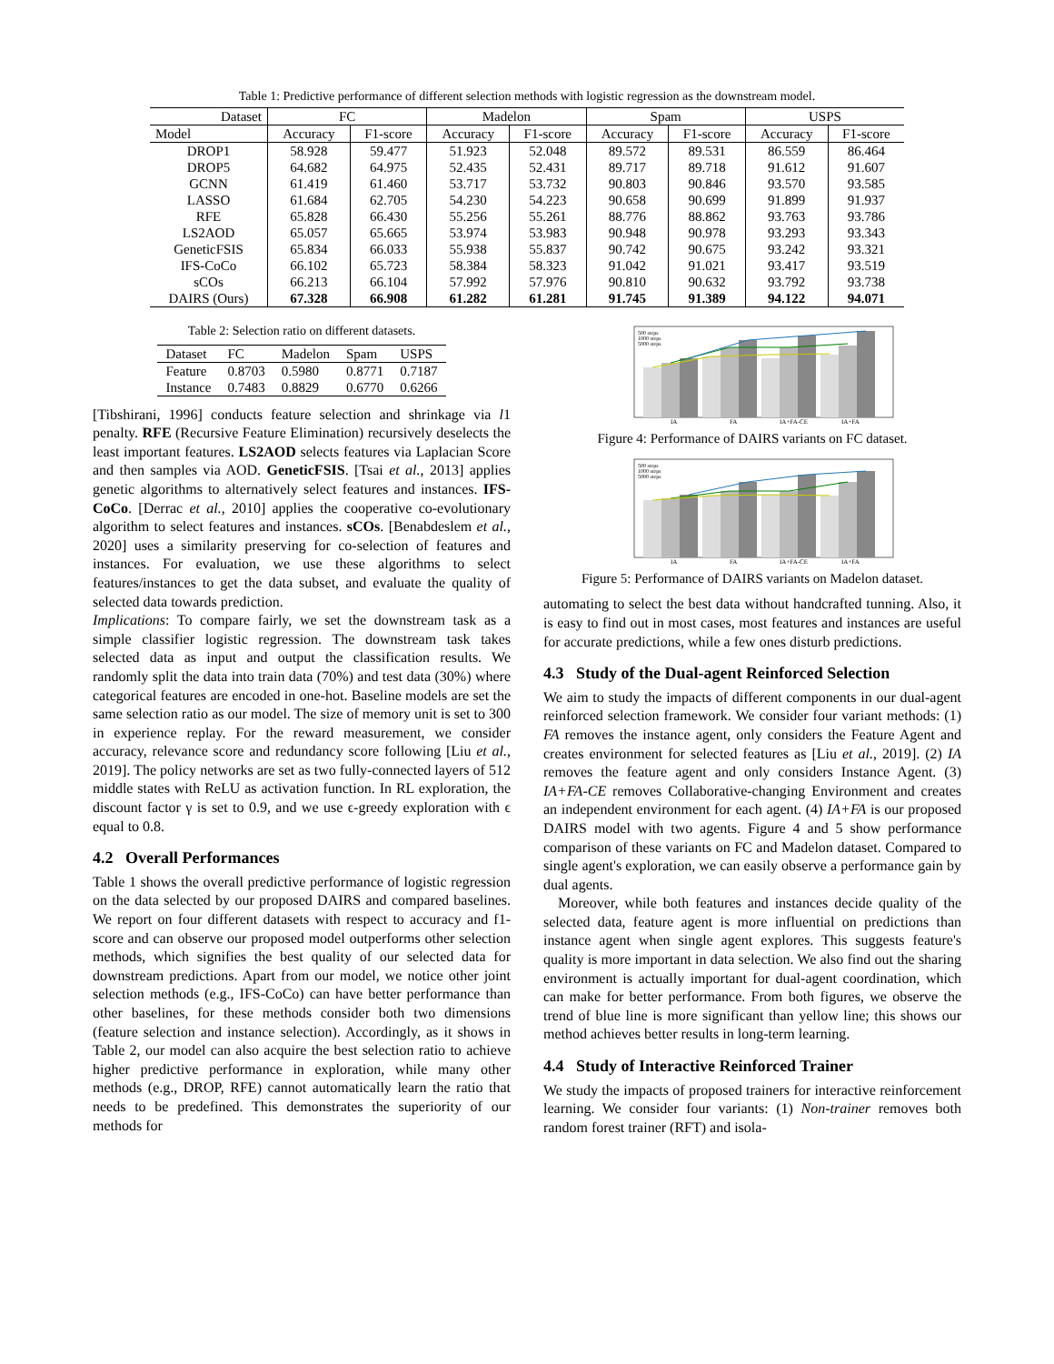Table 1: Predictive performance of different selection methods with logistic regression as the downstream model.
| Dataset | FC | | Madelon | | Spam | | USPS | |
| --- | --- | --- | --- | --- | --- | --- | --- | --- |
| Model | Accuracy | F1-score | Accuracy | F1-score | Accuracy | F1-score | Accuracy | F1-score |
| DROP1 | 58.928 | 59.477 | 51.923 | 52.048 | 89.572 | 89.531 | 86.559 | 86.464 |
| DROP5 | 64.682 | 64.975 | 52.435 | 52.431 | 89.717 | 89.718 | 91.612 | 91.607 |
| GCNN | 61.419 | 61.460 | 53.717 | 53.732 | 90.803 | 90.846 | 93.570 | 93.585 |
| LASSO | 61.684 | 62.705 | 54.230 | 54.223 | 90.658 | 90.699 | 91.899 | 91.937 |
| RFE | 65.828 | 66.430 | 55.256 | 55.261 | 88.776 | 88.862 | 93.763 | 93.786 |
| LS2AOD | 65.057 | 65.665 | 53.974 | 53.983 | 90.948 | 90.978 | 93.293 | 93.343 |
| GeneticFSIS | 65.834 | 66.033 | 55.938 | 55.837 | 90.742 | 90.675 | 93.242 | 93.321 |
| IFS-CoCo | 66.102 | 65.723 | 58.384 | 58.323 | 91.042 | 91.021 | 93.417 | 93.519 |
| sCOs | 66.213 | 66.104 | 57.992 | 57.976 | 90.810 | 90.632 | 93.792 | 93.738 |
| DAIRS (Ours) | 67.328 | 66.908 | 61.282 | 61.281 | 91.745 | 91.389 | 94.122 | 94.071 |
Table 2: Selection ratio on different datasets.
| Dataset | FC | Madelon | Spam | USPS |
| --- | --- | --- | --- | --- |
| Feature | 0.8703 | 0.5980 | 0.8771 | 0.7187 |
| Instance | 0.7483 | 0.8829 | 0.6770 | 0.6266 |
[Tibshirani, 1996] conducts feature selection and shrinkage via l1 penalty. RFE (Recursive Feature Elimination) recursively deselects the least important features. LS2AOD selects features via Laplacian Score and then samples via AOD. GeneticFSIS. [Tsai et al., 2013] applies genetic algorithms to alternatively select features and instances. IFS-CoCo. [Derrac et al., 2010] applies the cooperative co-evolutionary algorithm to select features and instances. sCOs. [Benabdeslem et al., 2020] uses a similarity preserving for co-selection of features and instances. For evaluation, we use these algorithms to select features/instances to get the data subset, and evaluate the quality of selected data towards prediction.
Implications: To compare fairly, we set the downstream task as a simple classifier logistic regression. The downstream task takes selected data as input and output the classification results. We randomly split the data into train data (70%) and test data (30%) where categorical features are encoded in one-hot. Baseline models are set the same selection ratio as our model. The size of memory unit is set to 300 in experience replay. For the reward measurement, we consider accuracy, relevance score and redundancy score following [Liu et al., 2019]. The policy networks are set as two fully-connected layers of 512 middle states with ReLU as activation function. In RL exploration, the discount factor γ is set to 0.9, and we use ϵ-greedy exploration with ϵ equal to 0.8.
4.2 Overall Performances
Table 1 shows the overall predictive performance of logistic regression on the data selected by our proposed DAIRS and compared baselines. We report on four different datasets with respect to accuracy and f1-score and can observe our proposed model outperforms other selection methods, which signifies the best quality of our selected data for downstream predictions. Apart from our model, we notice other joint selection methods (e.g., IFS-CoCo) can have better performance than other baselines, for these methods consider both two dimensions (feature selection and instance selection). Accordingly, as it shows in Table 2, our model can also acquire the best selection ratio to achieve higher predictive performance in exploration, while many other methods (e.g., DROP, RFE) cannot automatically learn the ratio that needs to be predefined. This demonstrates the superiority of our methods for
IA
FA
IA+FA-CE
IA+FA
500 steps
1000 steps
5000 steps
Figure 4: Performance of DAIRS variants on FC dataset.
IA
FA
IA+FA-CE
IA+FA
500 steps
1000 steps
5000 steps
Figure 5: Performance of DAIRS variants on Madelon dataset.
automating to select the best data without handcrafted tunning. Also, it is easy to find out in most cases, most features and instances are useful for accurate predictions, while a few ones disturb predictions.
4.3 Study of the Dual-agent Reinforced Selection
We aim to study the impacts of different components in our dual-agent reinforced selection framework. We consider four variant methods: (1) FA removes the instance agent, only considers the Feature Agent and creates environment for selected features as [Liu et al., 2019]. (2) IA removes the feature agent and only considers Instance Agent. (3) IA+FA-CE removes Collaborative-changing Environment and creates an independent environment for each agent. (4) IA+FA is our proposed DAIRS model with two agents. Figure 4 and 5 show performance comparison of these variants on FC and Madelon dataset. Compared to single agent's exploration, we can easily observe a performance gain by dual agents.
Moreover, while both features and instances decide quality of the selected data, feature agent is more influential on predictions than instance agent when single agent explores. This suggests feature's quality is more important in data selection. We also find out the sharing environment is actually important for dual-agent coordination, which can make for better performance. From both figures, we observe the trend of blue line is more significant than yellow line; this shows our method achieves better results in long-term learning.
4.4 Study of Interactive Reinforced Trainer
We study the impacts of proposed trainers for interactive reinforcement learning. We consider four variants: (1) Non-trainer removes both random forest trainer (RFT) and isola-